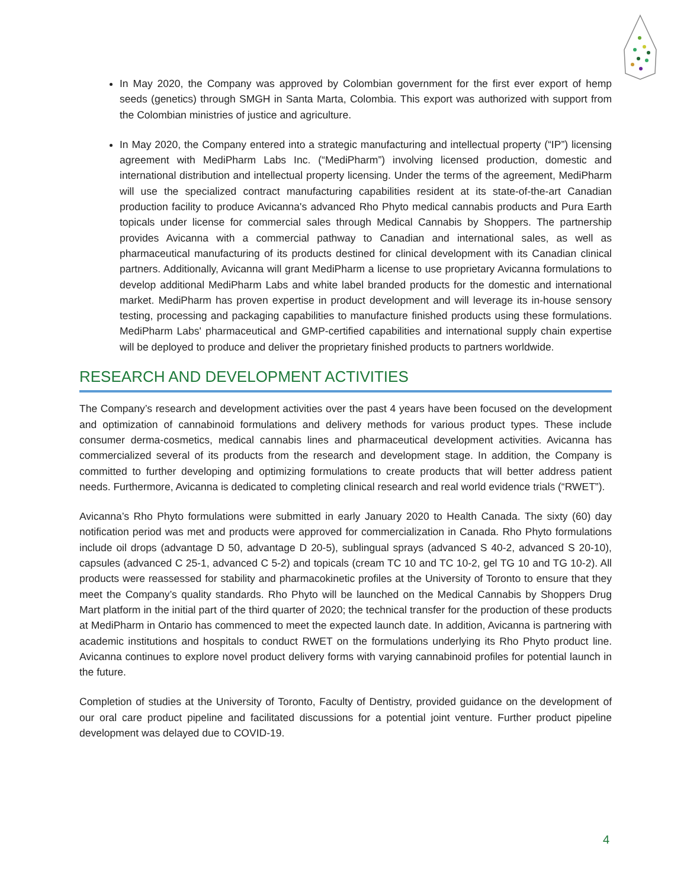In May 2020, the Company was approved by Colombian government for the first ever export of hemp seeds (genetics) through SMGH in Santa Marta, Colombia. This export was authorized with support from the Colombian ministries of justice and agriculture.
In May 2020, the Company entered into a strategic manufacturing and intellectual property (“IP”) licensing agreement with MediPharm Labs Inc. (“MediPharm”) involving licensed production, domestic and international distribution and intellectual property licensing. Under the terms of the agreement, MediPharm will use the specialized contract manufacturing capabilities resident at its state-of-the-art Canadian production facility to produce Avicanna's advanced Rho Phyto medical cannabis products and Pura Earth topicals under license for commercial sales through Medical Cannabis by Shoppers. The partnership provides Avicanna with a commercial pathway to Canadian and international sales, as well as pharmaceutical manufacturing of its products destined for clinical development with its Canadian clinical partners. Additionally, Avicanna will grant MediPharm a license to use proprietary Avicanna formulations to develop additional MediPharm Labs and white label branded products for the domestic and international market. MediPharm has proven expertise in product development and will leverage its in-house sensory testing, processing and packaging capabilities to manufacture finished products using these formulations. MediPharm Labs' pharmaceutical and GMP-certified capabilities and international supply chain expertise will be deployed to produce and deliver the proprietary finished products to partners worldwide.
RESEARCH AND DEVELOPMENT ACTIVITIES
The Company’s research and development activities over the past 4 years have been focused on the development and optimization of cannabinoid formulations and delivery methods for various product types. These include consumer derma-cosmetics, medical cannabis lines and pharmaceutical development activities. Avicanna has commercialized several of its products from the research and development stage. In addition, the Company is committed to further developing and optimizing formulations to create products that will better address patient needs. Furthermore, Avicanna is dedicated to completing clinical research and real world evidence trials (“RWET”).
Avicanna’s Rho Phyto formulations were submitted in early January 2020 to Health Canada. The sixty (60) day notification period was met and products were approved for commercialization in Canada. Rho Phyto formulations include oil drops (advantage D 50, advantage D 20-5), sublingual sprays (advanced S 40-2, advanced S 20-10), capsules (advanced C 25-1, advanced C 5-2) and topicals (cream TC 10 and TC 10-2, gel TG 10 and TG 10-2). All products were reassessed for stability and pharmacokinetic profiles at the University of Toronto to ensure that they meet the Company’s quality standards. Rho Phyto will be launched on the Medical Cannabis by Shoppers Drug Mart platform in the initial part of the third quarter of 2020; the technical transfer for the production of these products at MediPharm in Ontario has commenced to meet the expected launch date. In addition, Avicanna is partnering with academic institutions and hospitals to conduct RWET on the formulations underlying its Rho Phyto product line. Avicanna continues to explore novel product delivery forms with varying cannabinoid profiles for potential launch in the future.
Completion of studies at the University of Toronto, Faculty of Dentistry, provided guidance on the development of our oral care product pipeline and facilitated discussions for a potential joint venture. Further product pipeline development was delayed due to COVID-19.
4